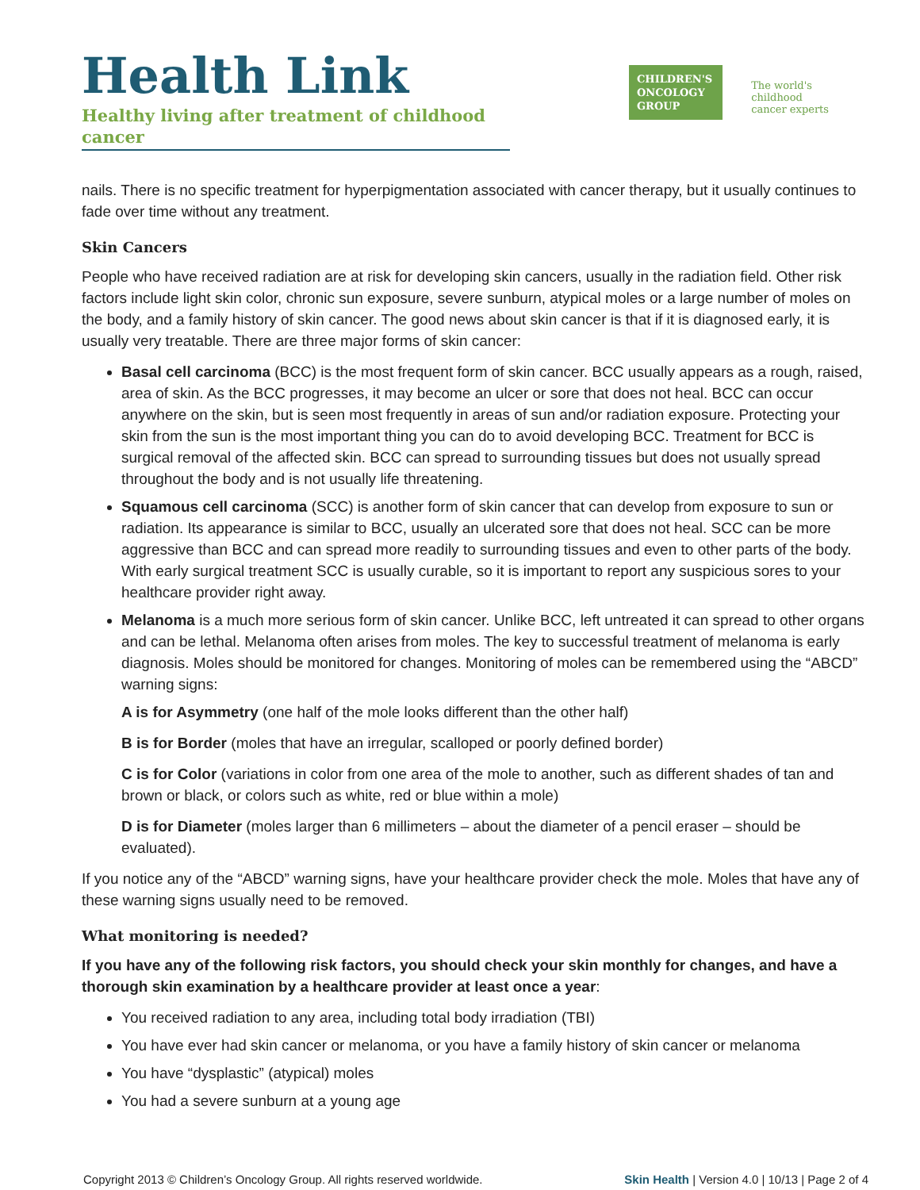Health Link
Healthy living after treatment of childhood cancer
CHILDREN'S ONCOLOGY GROUP
The world's childhood
cancer experts
nails. There is no specific treatment for hyperpigmentation associated with cancer therapy, but it usually continues to fade over time without any treatment.
Skin Cancers
People who have received radiation are at risk for developing skin cancers, usually in the radiation field. Other risk factors include light skin color, chronic sun exposure, severe sunburn, atypical moles or a large number of moles on the body, and a family history of skin cancer. The good news about skin cancer is that if it is diagnosed early, it is usually very treatable. There are three major forms of skin cancer:
Basal cell carcinoma (BCC) is the most frequent form of skin cancer. BCC usually appears as a rough, raised, area of skin. As the BCC progresses, it may become an ulcer or sore that does not heal. BCC can occur anywhere on the skin, but is seen most frequently in areas of sun and/or radiation exposure. Protecting your skin from the sun is the most important thing you can do to avoid developing BCC. Treatment for BCC is surgical removal of the affected skin. BCC can spread to surrounding tissues but does not usually spread throughout the body and is not usually life threatening.
Squamous cell carcinoma (SCC) is another form of skin cancer that can develop from exposure to sun or radiation. Its appearance is similar to BCC, usually an ulcerated sore that does not heal. SCC can be more aggressive than BCC and can spread more readily to surrounding tissues and even to other parts of the body. With early surgical treatment SCC is usually curable, so it is important to report any suspicious sores to your healthcare provider right away.
Melanoma is a much more serious form of skin cancer. Unlike BCC, left untreated it can spread to other organs and can be lethal. Melanoma often arises from moles. The key to successful treatment of melanoma is early diagnosis. Moles should be monitored for changes. Monitoring of moles can be remembered using the “ABCD” warning signs:
A is for Asymmetry (one half of the mole looks different than the other half)
B is for Border (moles that have an irregular, scalloped or poorly defined border)
C is for Color (variations in color from one area of the mole to another, such as different shades of tan and brown or black, or colors such as white, red or blue within a mole)
D is for Diameter (moles larger than 6 millimeters – about the diameter of a pencil eraser – should be evaluated).
If you notice any of the “ABCD” warning signs, have your healthcare provider check the mole. Moles that have any of these warning signs usually need to be removed.
What monitoring is needed?
If you have any of the following risk factors, you should check your skin monthly for changes, and have a thorough skin examination by a healthcare provider at least once a year:
You received radiation to any area, including total body irradiation (TBI)
You have ever had skin cancer or melanoma, or you have a family history of skin cancer or melanoma
You have “dysplastic” (atypical) moles
You had a severe sunburn at a young age
Copyright 2013 © Children’s Oncology Group. All rights reserved worldwide. Skin Health | Version 4.0 | 10/13 | Page 2 of 4